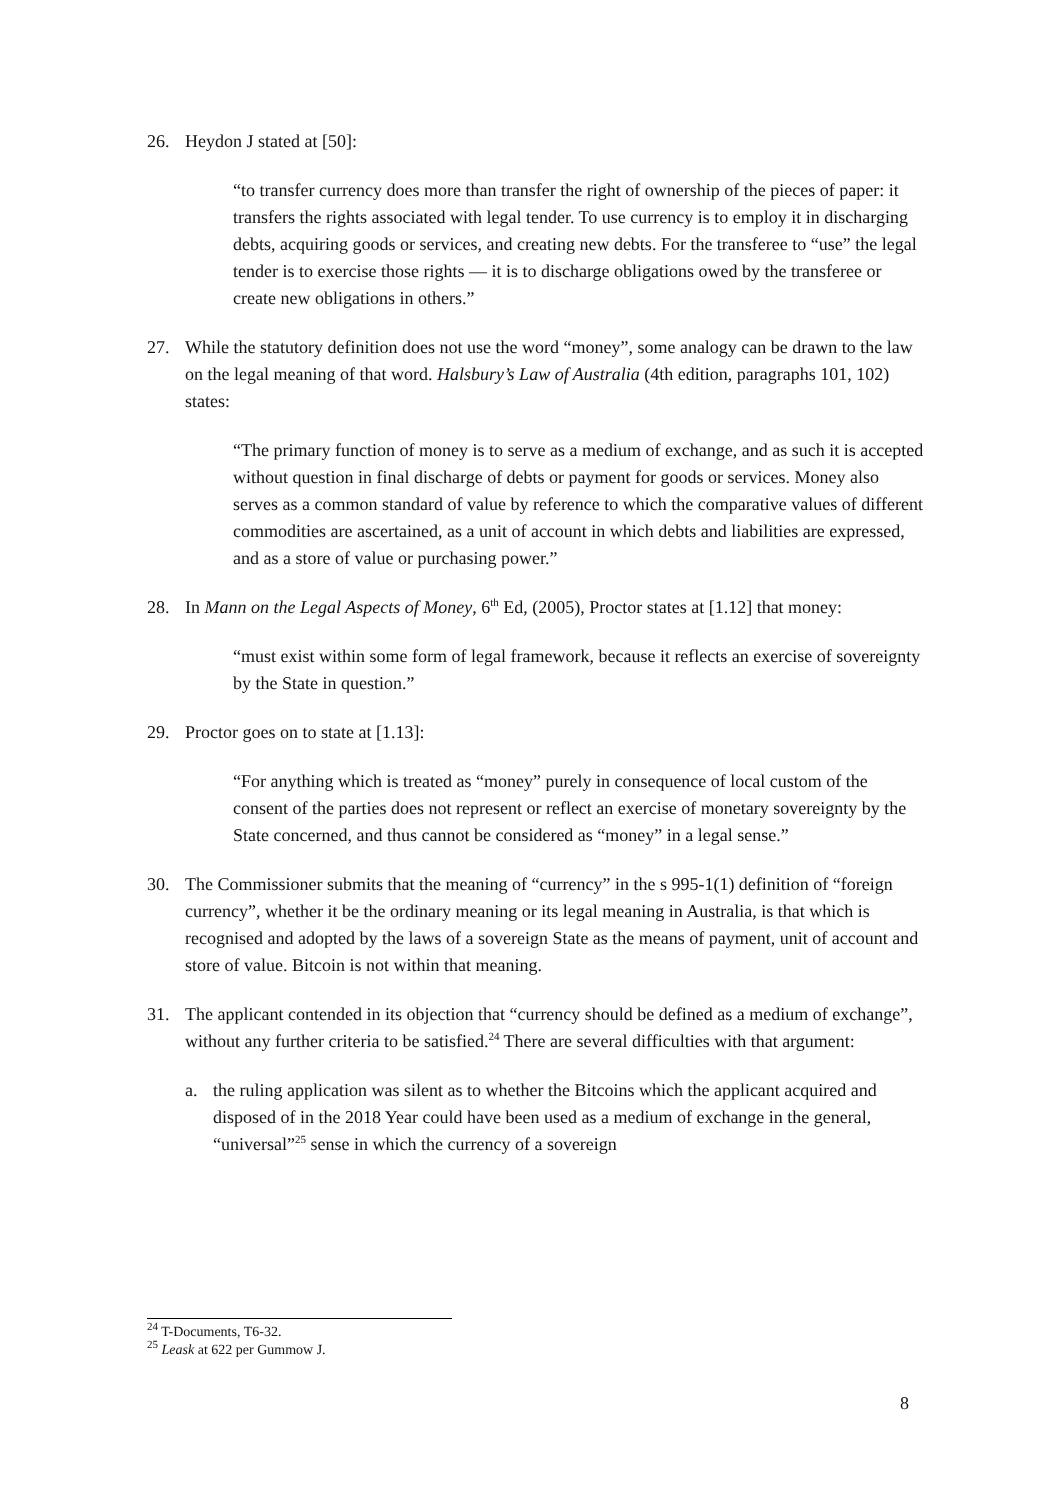26. Heydon J stated at [50]:
“to transfer currency does more than transfer the right of ownership of the pieces of paper: it transfers the rights associated with legal tender. To use currency is to employ it in discharging debts, acquiring goods or services, and creating new debts. For the transferee to “use” the legal tender is to exercise those rights — it is to discharge obligations owed by the transferee or create new obligations in others.”
27. While the statutory definition does not use the word “money”, some analogy can be drawn to the law on the legal meaning of that word. Halsbury’s Law of Australia (4th edition, paragraphs 101, 102) states:
“The primary function of money is to serve as a medium of exchange, and as such it is accepted without question in final discharge of debts or payment for goods or services. Money also serves as a common standard of value by reference to which the comparative values of different commodities are ascertained, as a unit of account in which debts and liabilities are expressed, and as a store of value or purchasing power.”
28. In Mann on the Legal Aspects of Money, 6<sup>th</sup> Ed, (2005), Proctor states at [1.12] that money:
“must exist within some form of legal framework, because it reflects an exercise of sovereignty by the State in question.”
29. Proctor goes on to state at [1.13]:
“For anything which is treated as “money” purely in consequence of local custom of the consent of the parties does not represent or reflect an exercise of monetary sovereignty by the State concerned, and thus cannot be considered as “money” in a legal sense.”
30. The Commissioner submits that the meaning of “currency” in the s 995-1(1) definition of “foreign currency”, whether it be the ordinary meaning or its legal meaning in Australia, is that which is recognised and adopted by the laws of a sovereign State as the means of payment, unit of account and store of value. Bitcoin is not within that meaning.
31. The applicant contended in its objection that “currency should be defined as a medium of exchange”, without any further criteria to be satisfied.<sup>24</sup> There are several difficulties with that argument:
a. the ruling application was silent as to whether the Bitcoins which the applicant acquired and disposed of in the 2018 Year could have been used as a medium of exchange in the general, “universal”<sup>25</sup> sense in which the currency of a sovereign
<sup>24</sup> T-Documents, T6-32.
<sup>25</sup> Leask at 622 per Gummow J.
8